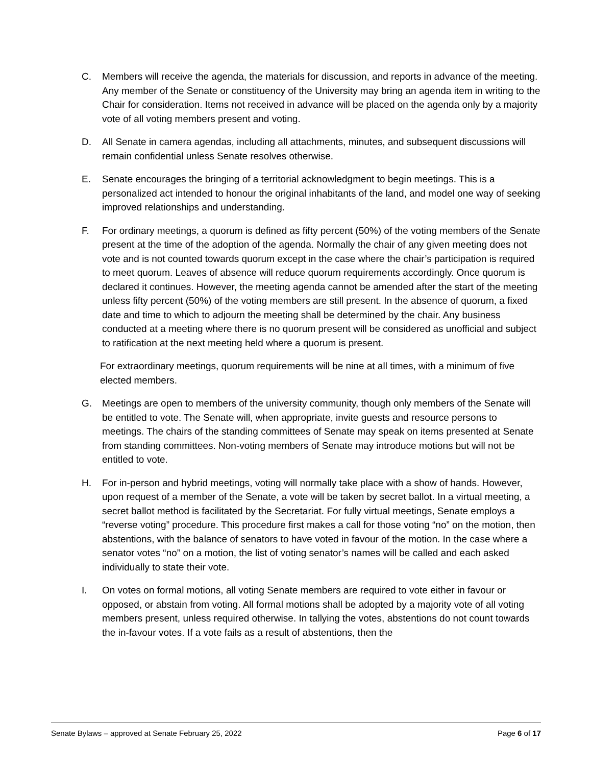C. Members will receive the agenda, the materials for discussion, and reports in advance of the meeting. Any member of the Senate or constituency of the University may bring an agenda item in writing to the Chair for consideration. Items not received in advance will be placed on the agenda only by a majority vote of all voting members present and voting.
D. All Senate in camera agendas, including all attachments, minutes, and subsequent discussions will remain confidential unless Senate resolves otherwise.
E. Senate encourages the bringing of a territorial acknowledgment to begin meetings. This is a personalized act intended to honour the original inhabitants of the land, and model one way of seeking improved relationships and understanding.
F. For ordinary meetings, a quorum is defined as fifty percent (50%) of the voting members of the Senate present at the time of the adoption of the agenda. Normally the chair of any given meeting does not vote and is not counted towards quorum except in the case where the chair’s participation is required to meet quorum. Leaves of absence will reduce quorum requirements accordingly. Once quorum is declared it continues. However, the meeting agenda cannot be amended after the start of the meeting unless fifty percent (50%) of the voting members are still present. In the absence of quorum, a fixed date and time to which to adjourn the meeting shall be determined by the chair. Any business conducted at a meeting where there is no quorum present will be considered as unofficial and subject to ratification at the next meeting held where a quorum is present.
For extraordinary meetings, quorum requirements will be nine at all times, with a minimum of five elected members.
G. Meetings are open to members of the university community, though only members of the Senate will be entitled to vote. The Senate will, when appropriate, invite guests and resource persons to meetings. The chairs of the standing committees of Senate may speak on items presented at Senate from standing committees. Non-voting members of Senate may introduce motions but will not be entitled to vote.
H. For in-person and hybrid meetings, voting will normally take place with a show of hands. However, upon request of a member of the Senate, a vote will be taken by secret ballot. In a virtual meeting, a secret ballot method is facilitated by the Secretariat. For fully virtual meetings, Senate employs a “reverse voting” procedure. This procedure first makes a call for those voting “no” on the motion, then abstentions, with the balance of senators to have voted in favour of the motion. In the case where a senator votes “no” on a motion, the list of voting senator’s names will be called and each asked individually to state their vote.
I. On votes on formal motions, all voting Senate members are required to vote either in favour or opposed, or abstain from voting. All formal motions shall be adopted by a majority vote of all voting members present, unless required otherwise. In tallying the votes, abstentions do not count towards the in-favour votes. If a vote fails as a result of abstentions, then the
Senate Bylaws – approved at Senate February 25, 2022 Page 6 of 17